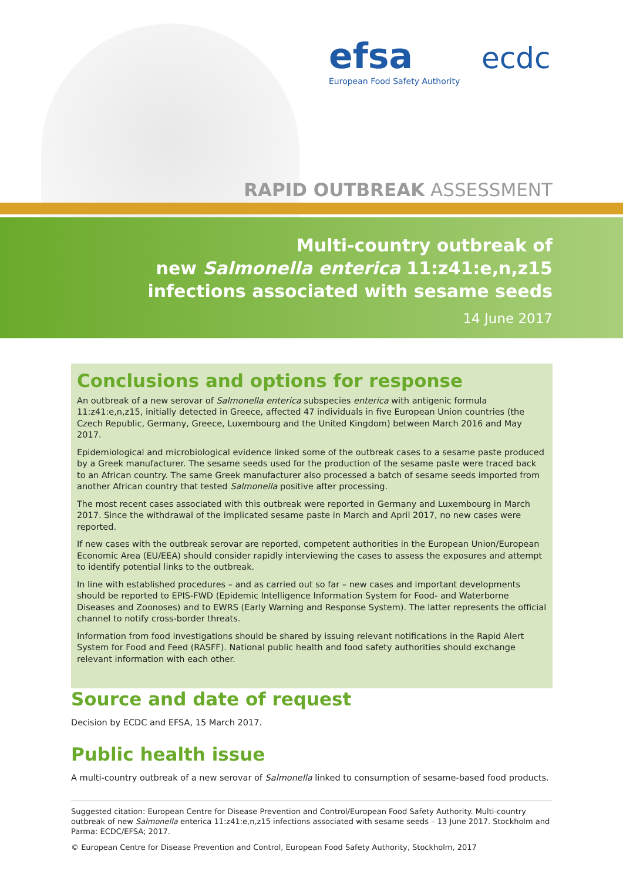efsa
European Food Safety Authority
ecdc
RAPID OUTBREAK ASSESSMENT
Multi-country outbreak of
new Salmonella enterica 11:z41:e,n,z15
infections associated with sesame seeds
14 June 2017
Conclusions and options for response
An outbreak of a new serovar of Salmonella enterica subspecies enterica with antigenic formula 11:z41:e,n,z15, initially detected in Greece, affected 47 individuals in five European Union countries (the Czech Republic, Germany, Greece, Luxembourg and the United Kingdom) between March 2016 and May 2017.
Epidemiological and microbiological evidence linked some of the outbreak cases to a sesame paste produced by a Greek manufacturer. The sesame seeds used for the production of the sesame paste were traced back to an African country. The same Greek manufacturer also processed a batch of sesame seeds imported from another African country that tested Salmonella positive after processing.
The most recent cases associated with this outbreak were reported in Germany and Luxembourg in March 2017. Since the withdrawal of the implicated sesame paste in March and April 2017, no new cases were reported.
If new cases with the outbreak serovar are reported, competent authorities in the European Union/European Economic Area (EU/EEA) should consider rapidly interviewing the cases to assess the exposures and attempt to identify potential links to the outbreak.
In line with established procedures – and as carried out so far – new cases and important developments should be reported to EPIS-FWD (Epidemic Intelligence Information System for Food- and Waterborne Diseases and Zoonoses) and to EWRS (Early Warning and Response System). The latter represents the official channel to notify cross-border threats.
Information from food investigations should be shared by issuing relevant notifications in the Rapid Alert System for Food and Feed (RASFF). National public health and food safety authorities should exchange relevant information with each other.
Source and date of request
Decision by ECDC and EFSA, 15 March 2017.
Public health issue
A multi-country outbreak of a new serovar of Salmonella linked to consumption of sesame-based food products.
Suggested citation: European Centre for Disease Prevention and Control/European Food Safety Authority. Multi-country outbreak of new Salmonella enterica 11:z41:e,n,z15 infections associated with sesame seeds – 13 June 2017. Stockholm and Parma: ECDC/EFSA; 2017.
© European Centre for Disease Prevention and Control, European Food Safety Authority, Stockholm, 2017